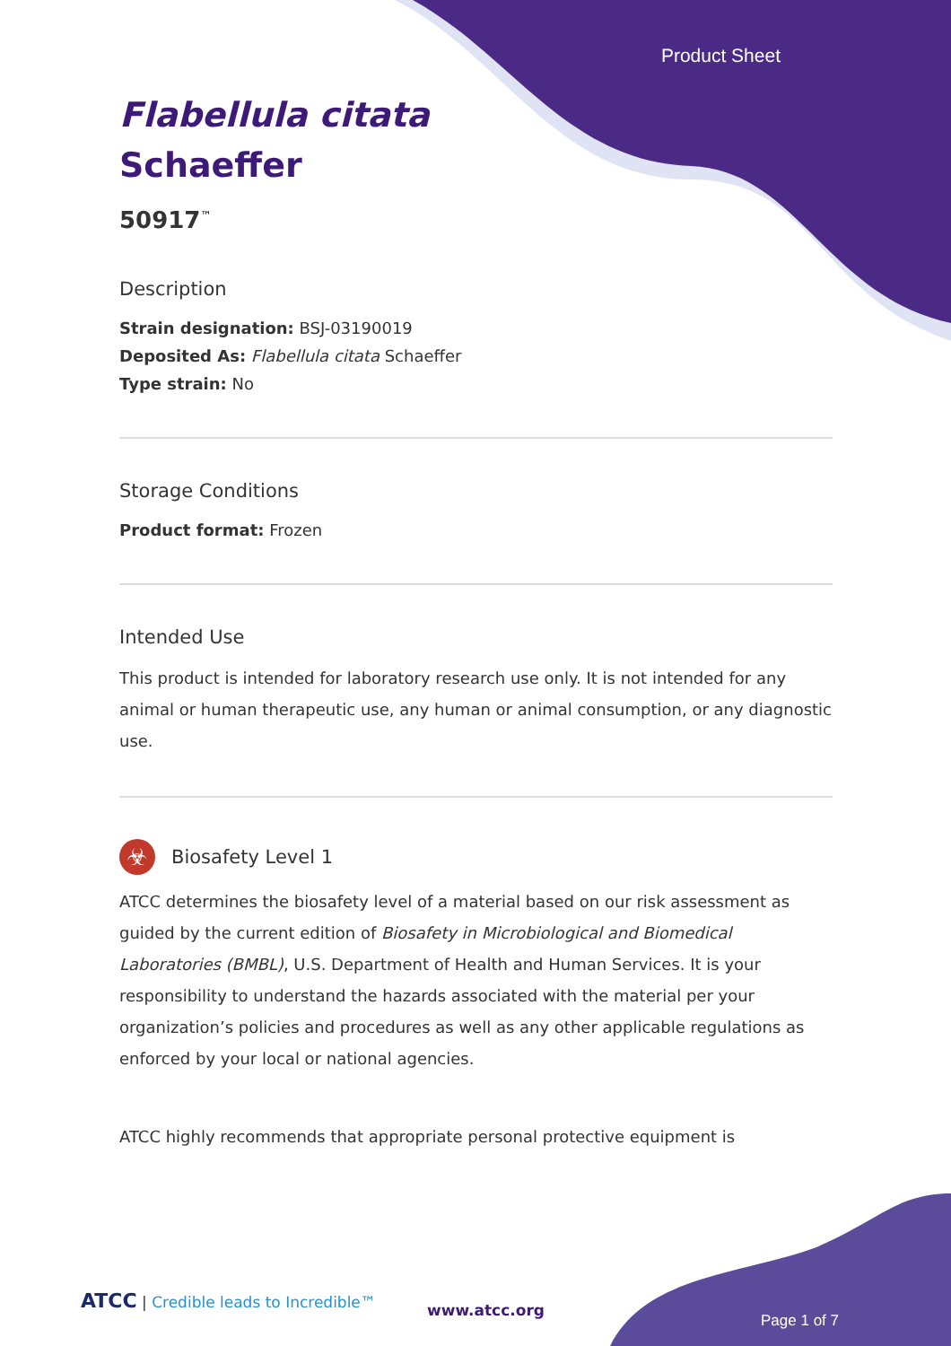Product Sheet
Flabellula citata
Schaeffer
50917<sup>™</sup>
Description
Strain designation: BSJ-03190019
Deposited As: Flabellula citata Schaeffer
Type strain: No
Storage Conditions
Product format: Frozen
Intended Use
This product is intended for laboratory research use only. It is not intended for any animal or human therapeutic use, any human or animal consumption, or any diagnostic use.
☣
Biosafety Level 1
ATCC determines the biosafety level of a material based on our risk assessment as guided by the current edition of Biosafety in Microbiological and Biomedical Laboratories (BMBL), U.S. Department of Health and Human Services. It is your responsibility to understand the hazards associated with the material per your organization’s policies and procedures as well as any other applicable regulations as enforced by your local or national agencies.
ATCC highly recommends that appropriate personal protective equipment is
ATCC | Credible leads to Incredible™
www.atcc.org
Page 1 of 7